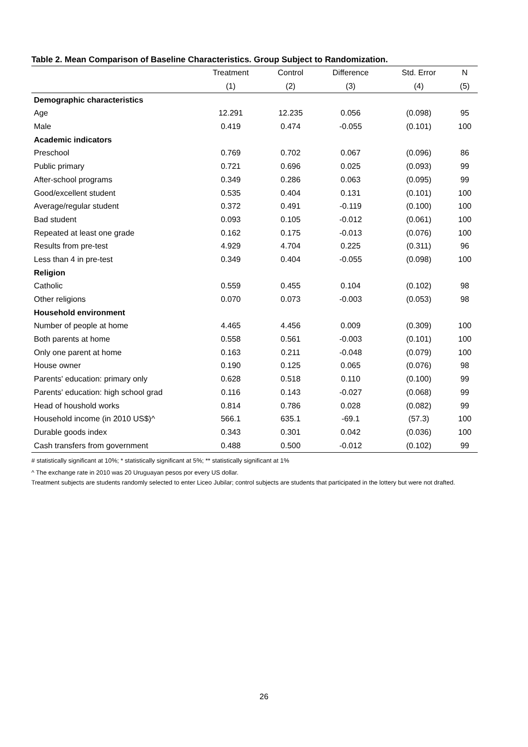Table 2. Mean Comparison of Baseline Characteristics. Group Subject to Randomization.
| | Treatment | Control | Difference | Std. Error | N |
| --- | --- | --- | --- | --- | --- |
| | (1) | (2) | (3) | (4) | (5) |
| Demographic characteristics | | | | | |
| Age | 12.291 | 12.235 | 0.056 | (0.098) | 95 |
| Male | 0.419 | 0.474 | -0.055 | (0.101) | 100 |
| Academic indicators | | | | | |
| Preschool | 0.769 | 0.702 | 0.067 | (0.096) | 86 |
| Public primary | 0.721 | 0.696 | 0.025 | (0.093) | 99 |
| After-school programs | 0.349 | 0.286 | 0.063 | (0.095) | 99 |
| Good/excellent student | 0.535 | 0.404 | 0.131 | (0.101) | 100 |
| Average/regular student | 0.372 | 0.491 | -0.119 | (0.100) | 100 |
| Bad student | 0.093 | 0.105 | -0.012 | (0.061) | 100 |
| Repeated at least one grade | 0.162 | 0.175 | -0.013 | (0.076) | 100 |
| Results from pre-test | 4.929 | 4.704 | 0.225 | (0.311) | 96 |
| Less than 4 in pre-test | 0.349 | 0.404 | -0.055 | (0.098) | 100 |
| Religion | | | | | |
| Catholic | 0.559 | 0.455 | 0.104 | (0.102) | 98 |
| Other religions | 0.070 | 0.073 | -0.003 | (0.053) | 98 |
| Household environment | | | | | |
| Number of people at home | 4.465 | 4.456 | 0.009 | (0.309) | 100 |
| Both parents at home | 0.558 | 0.561 | -0.003 | (0.101) | 100 |
| Only one parent at home | 0.163 | 0.211 | -0.048 | (0.079) | 100 |
| House owner | 0.190 | 0.125 | 0.065 | (0.076) | 98 |
| Parents' education: primary only | 0.628 | 0.518 | 0.110 | (0.100) | 99 |
| Parents' education: high school grad | 0.116 | 0.143 | -0.027 | (0.068) | 99 |
| Head of houshold works | 0.814 | 0.786 | 0.028 | (0.082) | 99 |
| Household income (in 2010 US$)^ | 566.1 | 635.1 | -69.1 | (57.3) | 100 |
| Durable goods index | 0.343 | 0.301 | 0.042 | (0.036) | 100 |
| Cash transfers from government | 0.488 | 0.500 | -0.012 | (0.102) | 99 |
# statistically significant at 10%; * statistically significant at 5%; ** statistically significant at 1%
^ The exchange rate in 2010 was 20 Uruguayan pesos por every US dollar.
Treatment subjects are students randomly selected to enter Liceo Jubilar; control subjects are students that participated in the lottery but were not drafted.
26